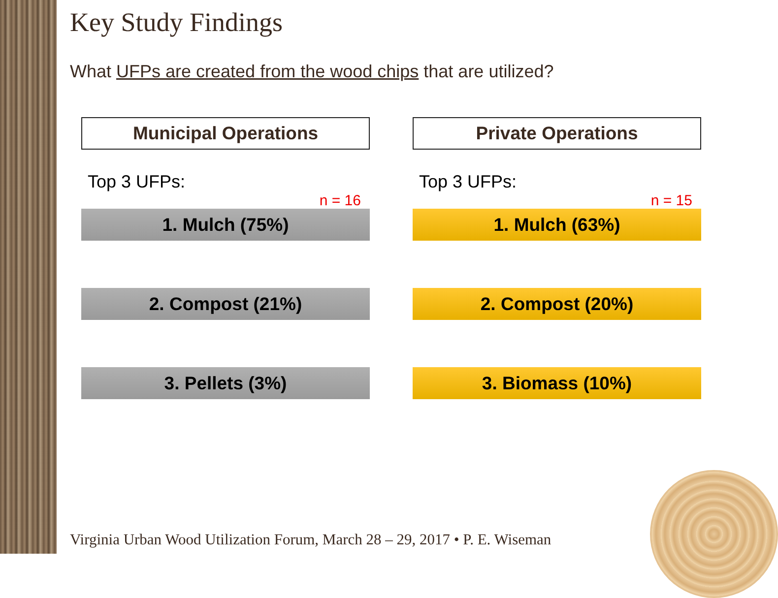Key Study Findings
What UFPs are created from the wood chips that are utilized?
Municipal Operations
Top 3 UFPs:
n = 16
1. Mulch (75%)
2. Compost (21%)
3. Pellets (3%)
Private Operations
Top 3 UFPs:
n = 15
1. Mulch (63%)
2. Compost (20%)
3. Biomass (10%)
Virginia Urban Wood Utilization Forum, March 28 – 29, 2017 • P. E. Wiseman